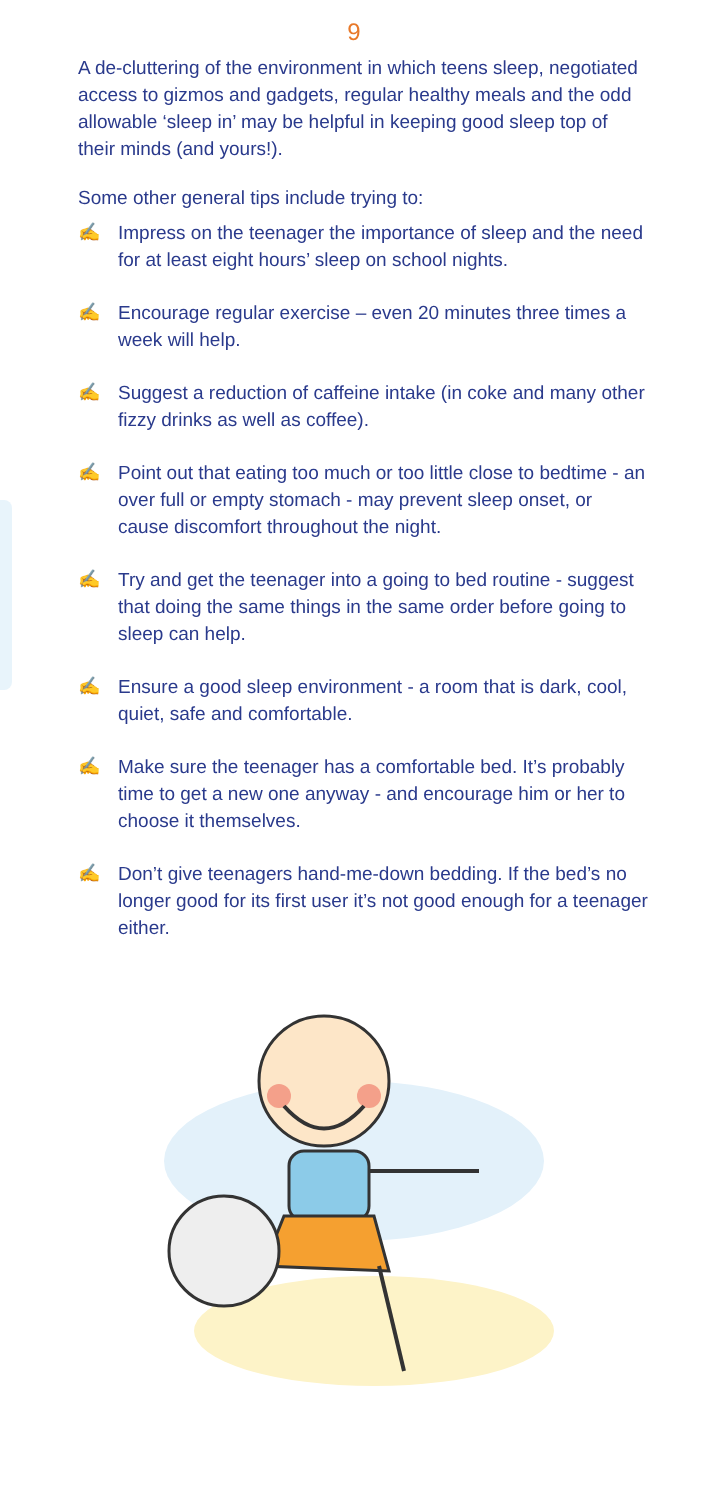9
A de-cluttering of the environment in which teens sleep, negotiated access to gizmos and gadgets, regular healthy meals and the odd allowable ‘sleep in’ may be helpful in keeping good sleep top of their minds (and yours!).
Some other general tips include trying to:
✍ Impress on the teenager the importance of sleep and the need for at least eight hours’ sleep on school nights.
✍ Encourage regular exercise – even 20 minutes three times a week will help.
✍ Suggest a reduction of caffeine intake (in coke and many other fizzy drinks as well as coffee).
✍ Point out that eating too much or too little close to bedtime - an over full or empty stomach - may prevent sleep onset, or cause discomfort throughout the night.
✍ Try and get the teenager into a going to bed routine - suggest that doing the same things in the same order before going to sleep can help.
✍ Ensure a good sleep environment - a room that is dark, cool, quiet, safe and comfortable.
✍ Make sure the teenager has a comfortable bed. It’s probably time to get a new one anyway - and encourage him or her to choose it themselves.
✍ Don’t give teenagers hand-me-down bedding. If the bed’s no longer good for its first user it’s not good enough for a teenager either.